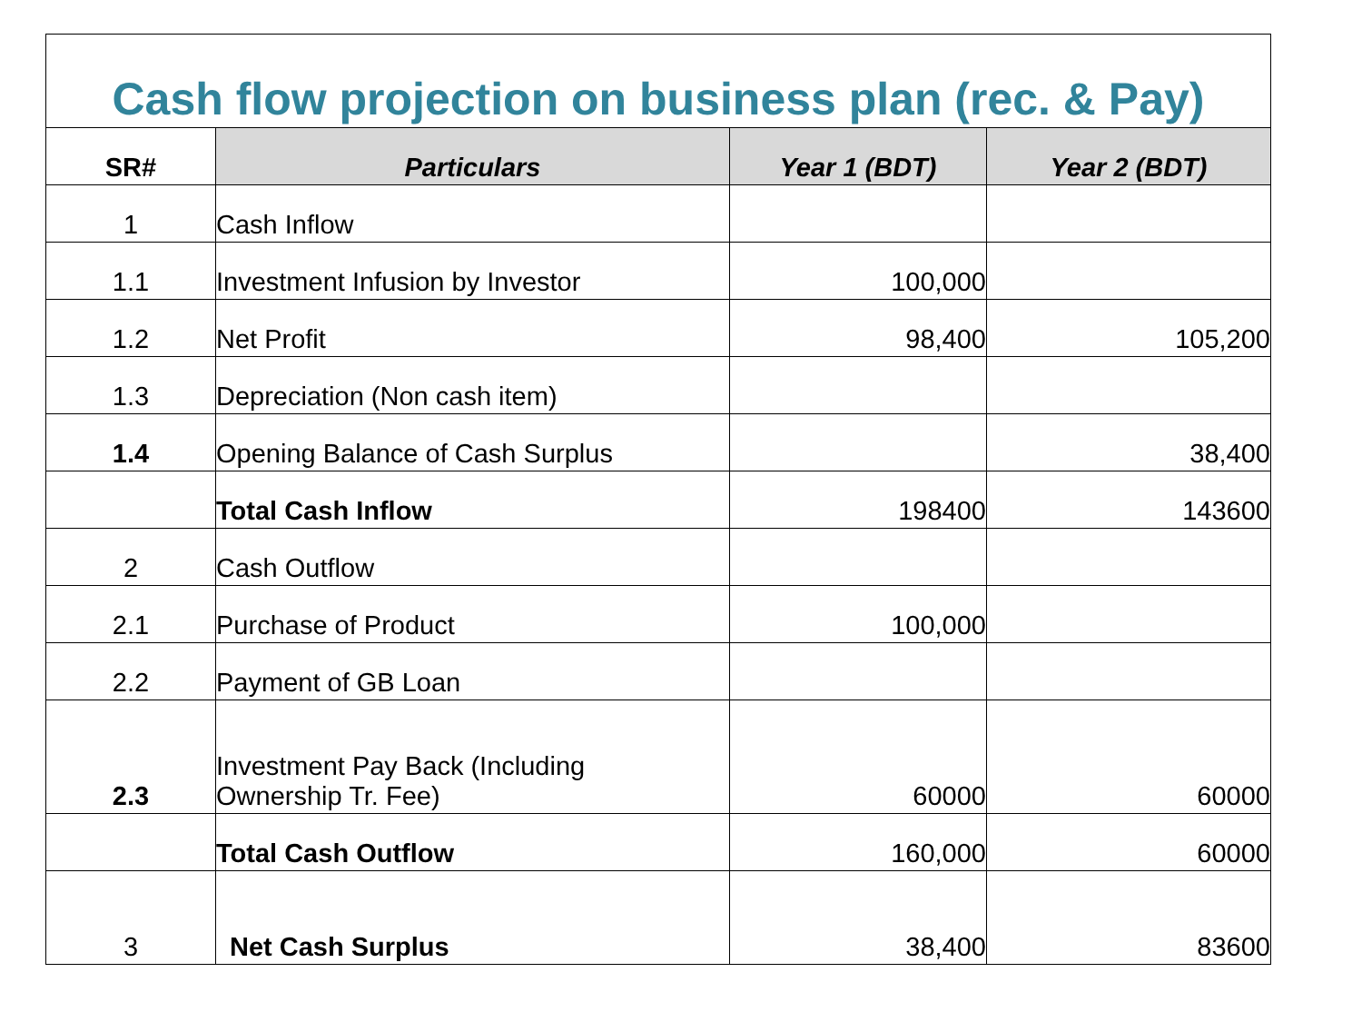| Cash flow projection on business plan (rec. & Pay) | | | |
| SR# | Particulars | Year 1 (BDT) | Year 2 (BDT) |
| 1 | Cash Inflow | | |
| 1.1 | Investment Infusion by Investor | 100,000 | |
| 1.2 | Net Profit | 98,400 | 105,200 |
| 1.3 | Depreciation (Non cash item) | | |
| 1.4 | Opening Balance of Cash Surplus | | 38,400 |
| | Total Cash Inflow | 198400 | 143600 |
| 2 | Cash Outflow | | |
| 2.1 | Purchase of Product | 100,000 | |
| 2.2 | Payment of GB Loan | | |
| 2.3 | Investment Pay Back (Including Ownership Tr. Fee) | 60000 | 60000 |
| | Total Cash Outflow | 160,000 | 60000 |
| 3 | Net Cash Surplus | 38,400 | 83600 |